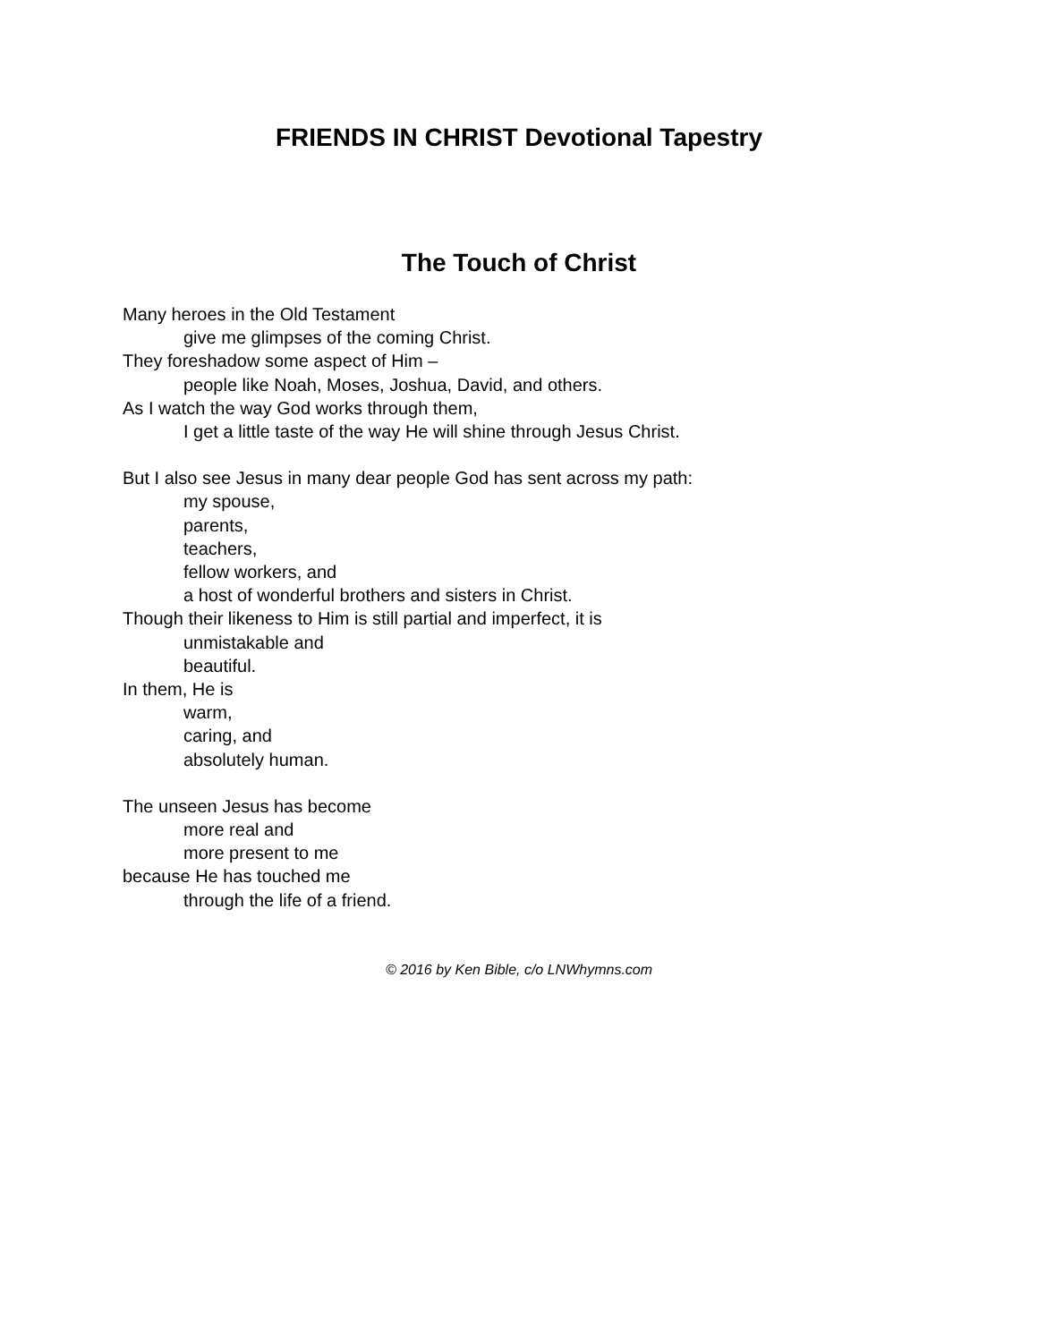FRIENDS IN CHRIST Devotional Tapestry
The Touch of Christ
Many heroes in the Old Testament
give me glimpses of the coming Christ.
They foreshadow some aspect of Him –
people like Noah, Moses, Joshua, David, and others.
As I watch the way God works through them,
I get a little taste of the way He will shine through Jesus Christ.
But I also see Jesus in many dear people God has sent across my path:
my spouse,
parents,
teachers,
fellow workers, and
a host of wonderful brothers and sisters in Christ.
Though their likeness to Him is still partial and imperfect, it is
unmistakable and
beautiful.
In them, He is
warm,
caring, and
absolutely human.
The unseen Jesus has become
more real and
more present to me
because He has touched me
through the life of a friend.
© 2016 by Ken Bible, c/o LNWhymns.com